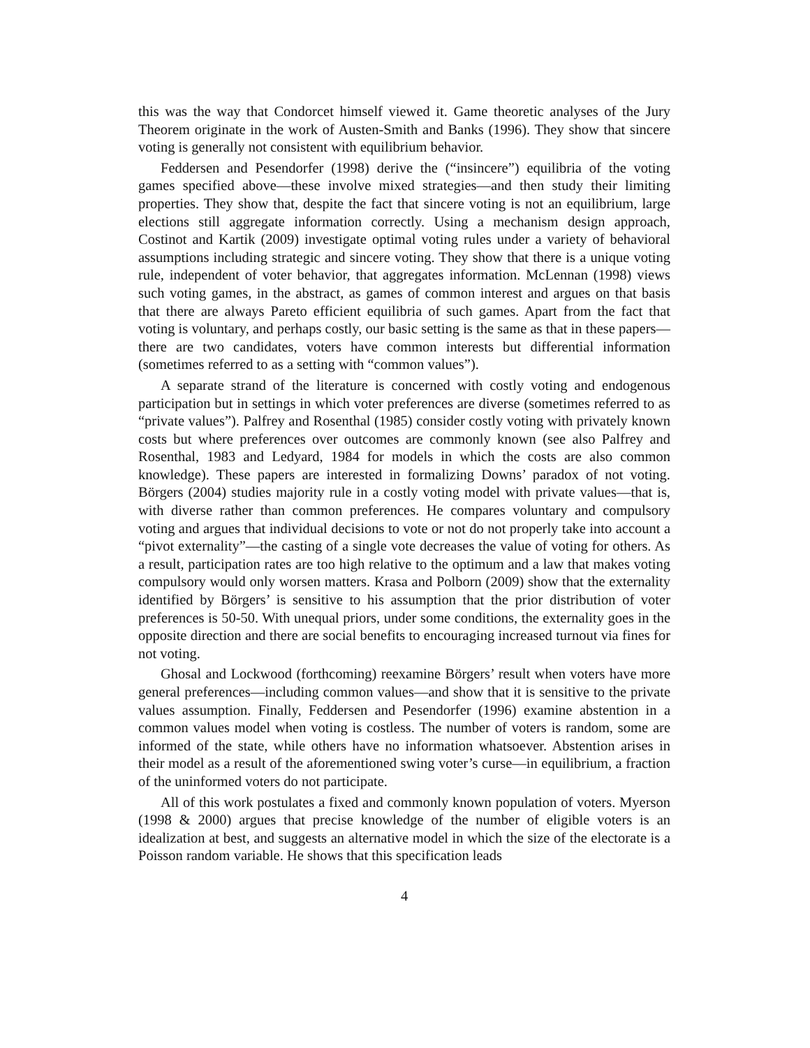this was the way that Condorcet himself viewed it. Game theoretic analyses of the Jury Theorem originate in the work of Austen-Smith and Banks (1996). They show that sincere voting is generally not consistent with equilibrium behavior.
Feddersen and Pesendorfer (1998) derive the (“insincere”) equilibria of the voting games specified above—these involve mixed strategies—and then study their limiting properties. They show that, despite the fact that sincere voting is not an equilibrium, large elections still aggregate information correctly. Using a mechanism design approach, Costinot and Kartik (2009) investigate optimal voting rules under a variety of behavioral assumptions including strategic and sincere voting. They show that there is a unique voting rule, independent of voter behavior, that aggregates information. McLennan (1998) views such voting games, in the abstract, as games of common interest and argues on that basis that there are always Pareto efficient equilibria of such games. Apart from the fact that voting is voluntary, and perhaps costly, our basic setting is the same as that in these papers—there are two candidates, voters have common interests but differential information (sometimes referred to as a setting with “common values”).
A separate strand of the literature is concerned with costly voting and endogenous participation but in settings in which voter preferences are diverse (sometimes referred to as “private values”). Palfrey and Rosenthal (1985) consider costly voting with privately known costs but where preferences over outcomes are commonly known (see also Palfrey and Rosenthal, 1983 and Ledyard, 1984 for models in which the costs are also common knowledge). These papers are interested in formalizing Downs’ paradox of not voting. Börgers (2004) studies majority rule in a costly voting model with private values—that is, with diverse rather than common preferences. He compares voluntary and compulsory voting and argues that individual decisions to vote or not do not properly take into account a “pivot externality”—the casting of a single vote decreases the value of voting for others. As a result, participation rates are too high relative to the optimum and a law that makes voting compulsory would only worsen matters. Krasa and Polborn (2009) show that the externality identified by Börgers’ is sensitive to his assumption that the prior distribution of voter preferences is 50-50. With unequal priors, under some conditions, the externality goes in the opposite direction and there are social benefits to encouraging increased turnout via fines for not voting.
Ghosal and Lockwood (forthcoming) reexamine Börgers’ result when voters have more general preferences—including common values—and show that it is sensitive to the private values assumption. Finally, Feddersen and Pesendorfer (1996) examine abstention in a common values model when voting is costless. The number of voters is random, some are informed of the state, while others have no information whatsoever. Abstention arises in their model as a result of the aforementioned swing voter’s curse—in equilibrium, a fraction of the uninformed voters do not participate.
All of this work postulates a fixed and commonly known population of voters. Myerson (1998 & 2000) argues that precise knowledge of the number of eligible voters is an idealization at best, and suggests an alternative model in which the size of the electorate is a Poisson random variable. He shows that this specification leads
4